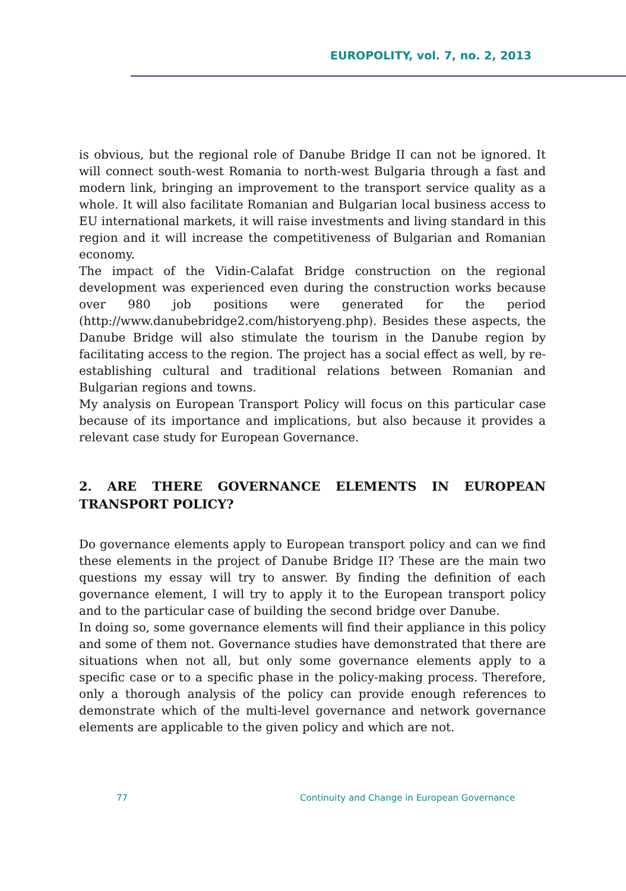EUROPOLITY, vol. 7, no. 2, 2013
is obvious, but the regional role of Danube Bridge II can not be ignored. It will connect south-west Romania to north-west Bulgaria through a fast and modern link, bringing an improvement to the transport service quality as a whole. It will also facilitate Romanian and Bulgarian local business access to EU international markets, it will raise investments and living standard in this region and it will increase the competitiveness of Bulgarian and Romanian economy.
The impact of the Vidin-Calafat Bridge construction on the regional development was experienced even during the construction works because over 980 job positions were generated for the period (http://www.danubebridge2.com/historyeng.php). Besides these aspects, the Danube Bridge will also stimulate the tourism in the Danube region by facilitating access to the region. The project has a social effect as well, by re-establishing cultural and traditional relations between Romanian and Bulgarian regions and towns.
My analysis on European Transport Policy will focus on this particular case because of its importance and implications, but also because it provides a relevant case study for European Governance.
2. ARE THERE GOVERNANCE ELEMENTS IN EUROPEAN TRANSPORT POLICY?
Do governance elements apply to European transport policy and can we find these elements in the project of Danube Bridge II? These are the main two questions my essay will try to answer. By finding the definition of each governance element, I will try to apply it to the European transport policy and to the particular case of building the second bridge over Danube.
In doing so, some governance elements will find their appliance in this policy and some of them not. Governance studies have demonstrated that there are situations when not all, but only some governance elements apply to a specific case or to a specific phase in the policy-making process. Therefore, only a thorough analysis of the policy can provide enough references to demonstrate which of the multi-level governance and network governance elements are applicable to the given policy and which are not.
77 Continuity and Change in European Governance